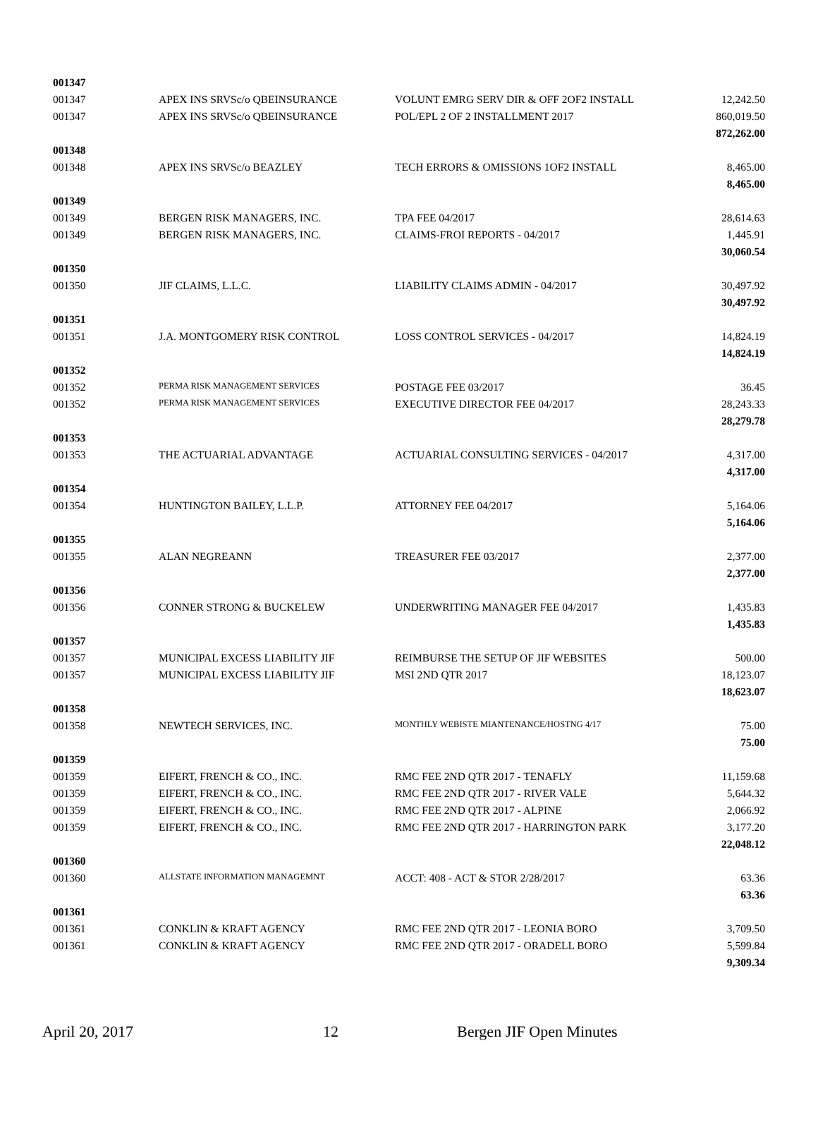| 001347 | | | |
| 001347 | APEX INS SRVSc/o QBEINSURANCE | VOLUNT EMRG SERV DIR & OFF 2OF2 INSTALL | 12,242.50 |
| 001347 | APEX INS SRVSc/o QBEINSURANCE | POL/EPL 2 OF 2 INSTALLMENT 2017 | 860,019.50 |
| | | | 872,262.00 |
| 001348 | | | |
| 001348 | APEX INS SRVSc/o BEAZLEY | TECH ERRORS & OMISSIONS 1OF2 INSTALL | 8,465.00 |
| | | | 8,465.00 |
| 001349 | | | |
| 001349 | BERGEN RISK MANAGERS, INC. | TPA FEE 04/2017 | 28,614.63 |
| 001349 | BERGEN RISK MANAGERS, INC. | CLAIMS-FROI REPORTS - 04/2017 | 1,445.91 |
| | | | 30,060.54 |
| 001350 | | | |
| 001350 | JIF CLAIMS, L.L.C. | LIABILITY CLAIMS ADMIN - 04/2017 | 30,497.92 |
| | | | 30,497.92 |
| 001351 | | | |
| 001351 | J.A. MONTGOMERY RISK CONTROL | LOSS CONTROL SERVICES - 04/2017 | 14,824.19 |
| | | | 14,824.19 |
| 001352 | | | |
| 001352 | PERMA RISK MANAGEMENT SERVICES | POSTAGE FEE 03/2017 | 36.45 |
| 001352 | PERMA RISK MANAGEMENT SERVICES | EXECUTIVE DIRECTOR FEE 04/2017 | 28,243.33 |
| | | | 28,279.78 |
| 001353 | | | |
| 001353 | THE ACTUARIAL ADVANTAGE | ACTUARIAL CONSULTING SERVICES - 04/2017 | 4,317.00 |
| | | | 4,317.00 |
| 001354 | | | |
| 001354 | HUNTINGTON BAILEY, L.L.P. | ATTORNEY FEE 04/2017 | 5,164.06 |
| | | | 5,164.06 |
| 001355 | | | |
| 001355 | ALAN NEGREANN | TREASURER FEE 03/2017 | 2,377.00 |
| | | | 2,377.00 |
| 001356 | | | |
| 001356 | CONNER STRONG & BUCKELEW | UNDERWRITING MANAGER FEE 04/2017 | 1,435.83 |
| | | | 1,435.83 |
| 001357 | | | |
| 001357 | MUNICIPAL EXCESS LIABILITY JIF | REIMBURSE THE SETUP OF JIF WEBSITES | 500.00 |
| 001357 | MUNICIPAL EXCESS LIABILITY JIF | MSI 2ND QTR 2017 | 18,123.07 |
| | | | 18,623.07 |
| 001358 | | | |
| 001358 | NEWTECH SERVICES, INC. | MONTHLY WEBISTE MIANTENANCE/HOSTNG 4/17 | 75.00 |
| | | | 75.00 |
| 001359 | | | |
| 001359 | EIFERT, FRENCH & CO., INC. | RMC FEE 2ND QTR 2017 - TENAFLY | 11,159.68 |
| 001359 | EIFERT, FRENCH & CO., INC. | RMC FEE 2ND QTR 2017 - RIVER VALE | 5,644.32 |
| 001359 | EIFERT, FRENCH & CO., INC. | RMC FEE 2ND QTR 2017 - ALPINE | 2,066.92 |
| 001359 | EIFERT, FRENCH & CO., INC. | RMC FEE 2ND QTR 2017 - HARRINGTON PARK | 3,177.20 |
| | | | 22,048.12 |
| 001360 | | | |
| 001360 | ALLSTATE INFORMATION MANAGEMNT | ACCT: 408 - ACT & STOR 2/28/2017 | 63.36 |
| | | | 63.36 |
| 001361 | | | |
| 001361 | CONKLIN & KRAFT AGENCY | RMC FEE 2ND QTR 2017 - LEONIA BORO | 3,709.50 |
| 001361 | CONKLIN & KRAFT AGENCY | RMC FEE 2ND QTR 2017 - ORADELL BORO | 5,599.84 |
| | | | 9,309.34 |
April 20, 2017 12 Bergen JIF Open Minutes